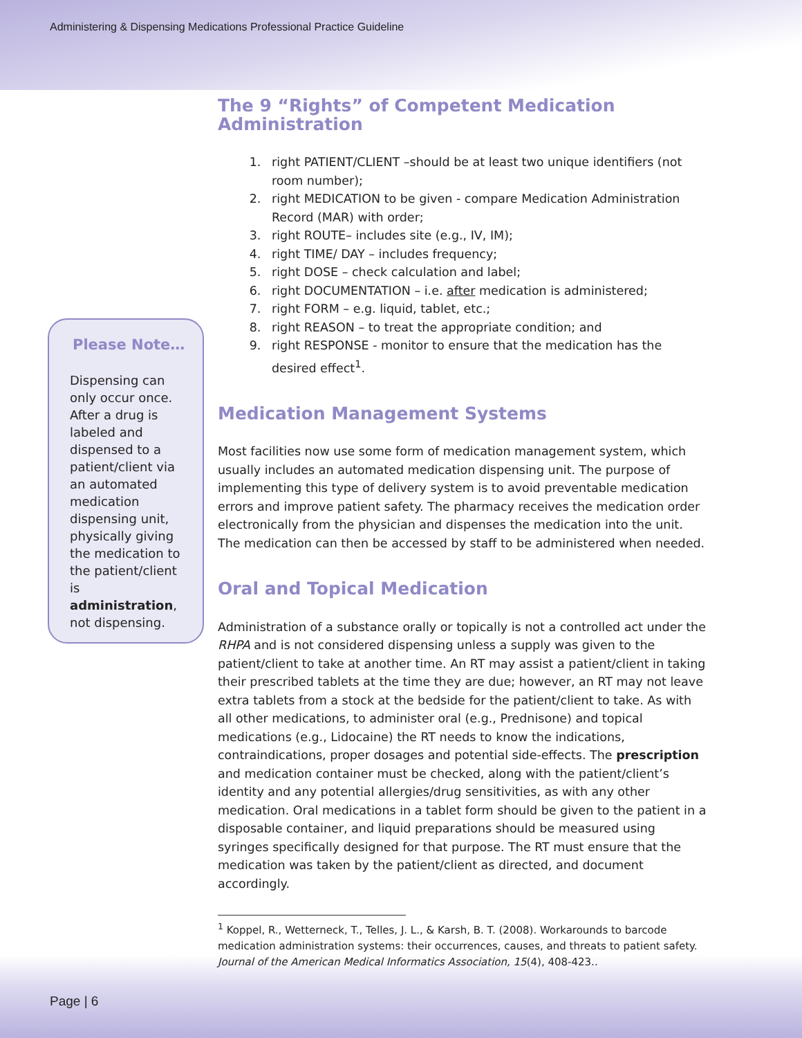Administering & Dispensing Medications Professional Practice Guideline
Please Note…
Dispensing can only occur once. After a drug is labeled and dispensed to a patient/client via an automated medication dispensing unit, physically giving the medication to the patient/client is administration, not dispensing.
The 9 “Rights” of Competent Medication Administration
1. right PATIENT/CLIENT –should be at least two unique identifiers (not room number);
2. right MEDICATION to be given - compare Medication Administration Record (MAR) with order;
3. right ROUTE– includes site (e.g., IV, IM);
4. right TIME/ DAY – includes frequency;
5. right DOSE – check calculation and label;
6. right DOCUMENTATION – i.e. after medication is administered;
7. right FORM – e.g. liquid, tablet, etc.;
8. right REASON – to treat the appropriate condition; and
9. right RESPONSE - monitor to ensure that the medication has the desired effect<sup>1</sup>.
Medication Management Systems
Most facilities now use some form of medication management system, which usually includes an automated medication dispensing unit. The purpose of implementing this type of delivery system is to avoid preventable medication errors and improve patient safety. The pharmacy receives the medication order electronically from the physician and dispenses the medication into the unit. The medication can then be accessed by staff to be administered when needed.
Oral and Topical Medication
Administration of a substance orally or topically is not a controlled act under the RHPA and is not considered dispensing unless a supply was given to the patient/client to take at another time. An RT may assist a patient/client in taking their prescribed tablets at the time they are due; however, an RT may not leave extra tablets from a stock at the bedside for the patient/client to take. As with all other medications, to administer oral (e.g., Prednisone) and topical medications (e.g., Lidocaine) the RT needs to know the indications, contraindications, proper dosages and potential side-effects. The prescription and medication container must be checked, along with the patient/client’s identity and any potential allergies/drug sensitivities, as with any other medication. Oral medications in a tablet form should be given to the patient in a disposable container, and liquid preparations should be measured using syringes specifically designed for that purpose. The RT must ensure that the medication was taken by the patient/client as directed, and document accordingly.
<sup>1</sup> Koppel, R., Wetterneck, T., Telles, J. L., & Karsh, B. T. (2008). Workarounds to barcode medication administration systems: their occurrences, causes, and threats to patient safety. Journal of the American Medical Informatics Association, 15(4), 408-423..
Page | 6